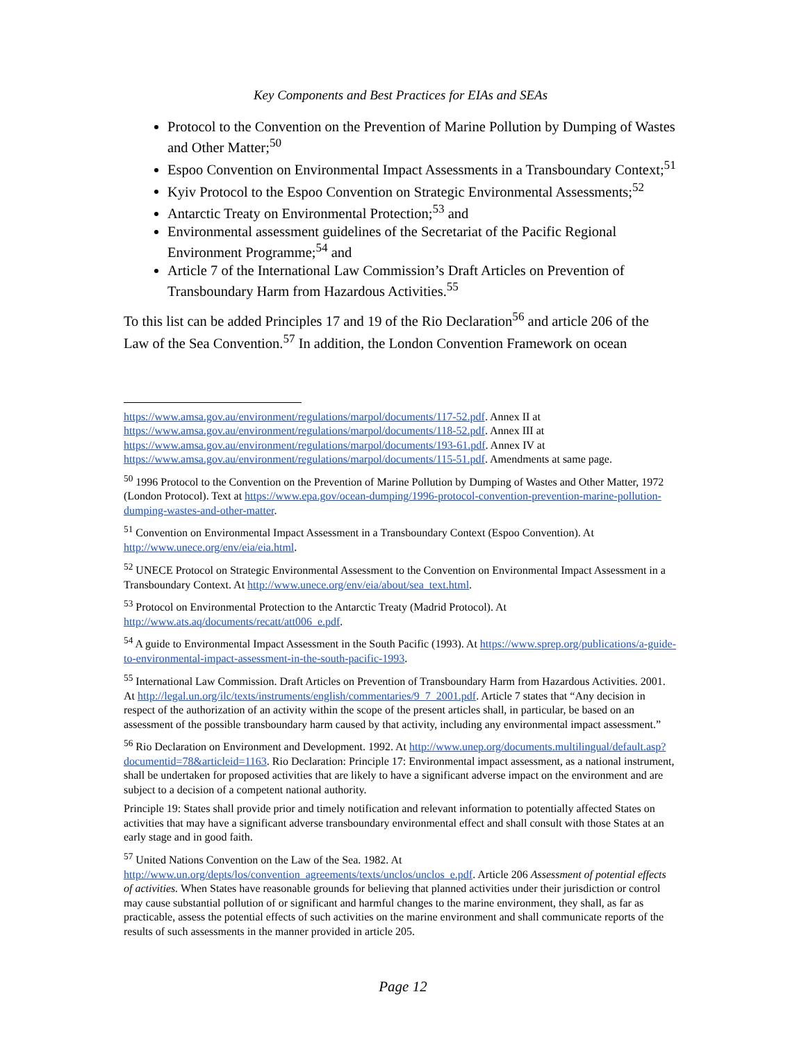Key Components and Best Practices for EIAs and SEAs
Protocol to the Convention on the Prevention of Marine Pollution by Dumping of Wastes and Other Matter;<sup>50</sup>
Espoo Convention on Environmental Impact Assessments in a Transboundary Context;<sup>51</sup>
Kyiv Protocol to the Espoo Convention on Strategic Environmental Assessments;<sup>52</sup>
Antarctic Treaty on Environmental Protection;<sup>53</sup> and
Environmental assessment guidelines of the Secretariat of the Pacific Regional Environment Programme;<sup>54</sup> and
Article 7 of the International Law Commission’s Draft Articles on Prevention of Transboundary Harm from Hazardous Activities.<sup>55</sup>
To this list can be added Principles 17 and 19 of the Rio Declaration<sup>56</sup> and article 206 of the Law of the Sea Convention.<sup>57</sup> In addition, the London Convention Framework on ocean
https://www.amsa.gov.au/environment/regulations/marpol/documents/117-52.pdf. Annex II at https://www.amsa.gov.au/environment/regulations/marpol/documents/118-52.pdf. Annex III at https://www.amsa.gov.au/environment/regulations/marpol/documents/193-61.pdf. Annex IV at https://www.amsa.gov.au/environment/regulations/marpol/documents/115-51.pdf. Amendments at same page.
<sup>50</sup> 1996 Protocol to the Convention on the Prevention of Marine Pollution by Dumping of Wastes and Other Matter, 1972 (London Protocol). Text at https://www.epa.gov/ocean-dumping/1996-protocol-convention-prevention-marine-pollution-dumping-wastes-and-other-matter.
<sup>51</sup> Convention on Environmental Impact Assessment in a Transboundary Context (Espoo Convention). At http://www.unece.org/env/eia/eia.html.
<sup>52</sup> UNECE Protocol on Strategic Environmental Assessment to the Convention on Environmental Impact Assessment in a Transboundary Context. At http://www.unece.org/env/eia/about/sea_text.html.
<sup>53</sup> Protocol on Environmental Protection to the Antarctic Treaty (Madrid Protocol). At http://www.ats.aq/documents/recatt/att006_e.pdf.
<sup>54</sup> A guide to Environmental Impact Assessment in the South Pacific (1993). At https://www.sprep.org/publications/a-guide-to-environmental-impact-assessment-in-the-south-pacific-1993.
<sup>55</sup> International Law Commission. Draft Articles on Prevention of Transboundary Harm from Hazardous Activities. 2001. At http://legal.un.org/ilc/texts/instruments/english/commentaries/9_7_2001.pdf. Article 7 states that “Any decision in respect of the authorization of an activity within the scope of the present articles shall, in particular, be based on an assessment of the possible transboundary harm caused by that activity, including any environmental impact assessment.”
<sup>56</sup> Rio Declaration on Environment and Development. 1992. At http://www.unep.org/documents.multilingual/default.asp?documentid=78&articleid=1163. Rio Declaration: Principle 17: Environmental impact assessment, as a national instrument, shall be undertaken for proposed activities that are likely to have a significant adverse impact on the environment and are subject to a decision of a competent national authority.
Principle 19: States shall provide prior and timely notification and relevant information to potentially affected States on activities that may have a significant adverse transboundary environmental effect and shall consult with those States at an early stage and in good faith.
<sup>57</sup> United Nations Convention on the Law of the Sea. 1982. At http://www.un.org/depts/los/convention_agreements/texts/unclos/unclos_e.pdf. Article 206 Assessment of potential effects of activities. When States have reasonable grounds for believing that planned activities under their jurisdiction or control may cause substantial pollution of or significant and harmful changes to the marine environment, they shall, as far as practicable, assess the potential effects of such activities on the marine environment and shall communicate reports of the results of such assessments in the manner provided in article 205.
Page 12